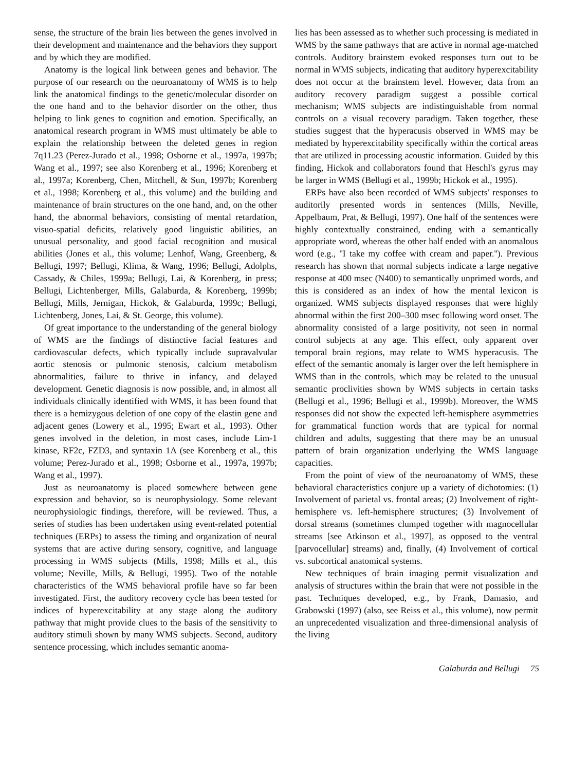sense, the structure of the brain lies between the genes involved in their development and maintenance and the behaviors they support and by which they are modified.
Anatomy is the logical link between genes and behavior. The purpose of our research on the neuroanatomy of WMS is to help link the anatomical findings to the genetic/molecular disorder on the one hand and to the behavior disorder on the other, thus helping to link genes to cognition and emotion. Specifically, an anatomical research program in WMS must ultimately be able to explain the relationship between the deleted genes in region 7q11.23 (Perez-Jurado et al., 1998; Osborne et al., 1997a, 1997b; Wang et al., 1997; see also Korenberg et al., 1996; Korenberg et al., 1997a; Korenberg, Chen, Mitchell, & Sun, 1997b; Korenberg et al., 1998; Korenberg et al., this volume) and the building and maintenance of brain structures on the one hand, and, on the other hand, the abnormal behaviors, consisting of mental retardation, visuo-spatial deficits, relatively good linguistic abilities, an unusual personality, and good facial recognition and musical abilities (Jones et al., this volume; Lenhof, Wang, Greenberg, & Bellugi, 1997; Bellugi, Klima, & Wang, 1996; Bellugi, Adolphs, Cassady, & Chiles, 1999a; Bellugi, Lai, & Korenberg, in press; Bellugi, Lichtenberger, Mills, Galaburda, & Korenberg, 1999b; Bellugi, Mills, Jernigan, Hickok, & Galaburda, 1999c; Bellugi, Lichtenberg, Jones, Lai, & St. George, this volume).
Of great importance to the understanding of the general biology of WMS are the findings of distinctive facial features and cardiovascular defects, which typically include supravalvular aortic stenosis or pulmonic stenosis, calcium metabolism abnormalities, failure to thrive in infancy, and delayed development. Genetic diagnosis is now possible, and, in almost all individuals clinically identified with WMS, it has been found that there is a hemizygous deletion of one copy of the elastin gene and adjacent genes (Lowery et al., 1995; Ewart et al., 1993). Other genes involved in the deletion, in most cases, include Lim-1 kinase, RF2c, FZD3, and syntaxin 1A (see Korenberg et al., this volume; Perez-Jurado et al., 1998; Osborne et al., 1997a, 1997b; Wang et al., 1997).
Just as neuroanatomy is placed somewhere between gene expression and behavior, so is neurophysiology. Some relevant neurophysiologic findings, therefore, will be reviewed. Thus, a series of studies has been undertaken using event-related potential techniques (ERPs) to assess the timing and organization of neural systems that are active during sensory, cognitive, and language processing in WMS subjects (Mills, 1998; Mills et al., this volume; Neville, Mills, & Bellugi, 1995). Two of the notable characteristics of the WMS behavioral profile have so far been investigated. First, the auditory recovery cycle has been tested for indices of hyperexcitability at any stage along the auditory pathway that might provide clues to the basis of the sensitivity to auditory stimuli shown by many WMS subjects. Second, auditory sentence processing, which includes semantic anoma-
lies has been assessed as to whether such processing is mediated in WMS by the same pathways that are active in normal age-matched controls. Auditory brainstem evoked responses turn out to be normal in WMS subjects, indicating that auditory hyperexcitability does not occur at the brainstem level. However, data from an auditory recovery paradigm suggest a possible cortical mechanism; WMS subjects are indistinguishable from normal controls on a visual recovery paradigm. Taken together, these studies suggest that the hyperacusis observed in WMS may be mediated by hyperexcitability specifically within the cortical areas that are utilized in processing acoustic information. Guided by this finding, Hickok and collaborators found that Heschl's gyrus may be larger in WMS (Bellugi et al., 1999b; Hickok et al., 1995).
ERPs have also been recorded of WMS subjects' responses to auditorily presented words in sentences (Mills, Neville, Appelbaum, Prat, & Bellugi, 1997). One half of the sentences were highly contextually constrained, ending with a semantically appropriate word, whereas the other half ended with an anomalous word (e.g., ''I take my coffee with cream and paper.''). Previous research has shown that normal subjects indicate a large negative response at 400 msec (N400) to semantically unprimed words, and this is considered as an index of how the mental lexicon is organized. WMS subjects displayed responses that were highly abnormal within the first 200–300 msec following word onset. The abnormality consisted of a large positivity, not seen in normal control subjects at any age. This effect, only apparent over temporal brain regions, may relate to WMS hyperacusis. The effect of the semantic anomaly is larger over the left hemisphere in WMS than in the controls, which may be related to the unusual semantic proclivities shown by WMS subjects in certain tasks (Bellugi et al., 1996; Bellugi et al., 1999b). Moreover, the WMS responses did not show the expected left-hemisphere asymmetries for grammatical function words that are typical for normal children and adults, suggesting that there may be an unusual pattern of brain organization underlying the WMS language capacities.
From the point of view of the neuroanatomy of WMS, these behavioral characteristics conjure up a variety of dichotomies: (1) Involvement of parietal vs. frontal areas; (2) Involvement of right-hemisphere vs. left-hemisphere structures; (3) Involvement of dorsal streams (sometimes clumped together with magnocellular streams [see Atkinson et al., 1997], as opposed to the ventral [parvocellular] streams) and, finally, (4) Involvement of cortical vs. subcortical anatomical systems.
New techniques of brain imaging permit visualization and analysis of structures within the brain that were not possible in the past. Techniques developed, e.g., by Frank, Damasio, and Grabowski (1997) (also, see Reiss et al., this volume), now permit an unprecedented visualization and three-dimensional analysis of the living
Galaburda and Bellugi 75